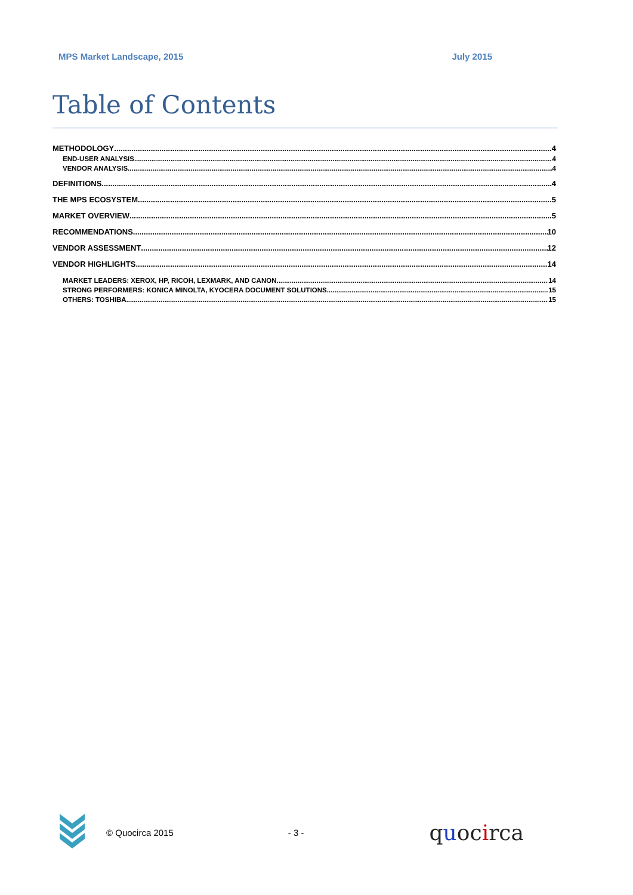MPS Market Landscape, 2015 July 2015
Table of Contents
METHODOLOGY 4
END-USER ANALYSIS 4
VENDOR ANALYSIS 4
DEFINITIONS 4
THE MPS ECOSYSTEM 5
MARKET OVERVIEW 5
RECOMMENDATIONS 10
VENDOR ASSESSMENT 12
VENDOR HIGHLIGHTS 14
MARKET LEADERS: XEROX, HP, RICOH, LEXMARK, AND CANON 14
STRONG PERFORMERS: KONICA MINOLTA, KYOCERA DOCUMENT SOLUTIONS 15
OTHERS: TOSHIBA 15
© Quocirca 2015 - 3 - quocirca